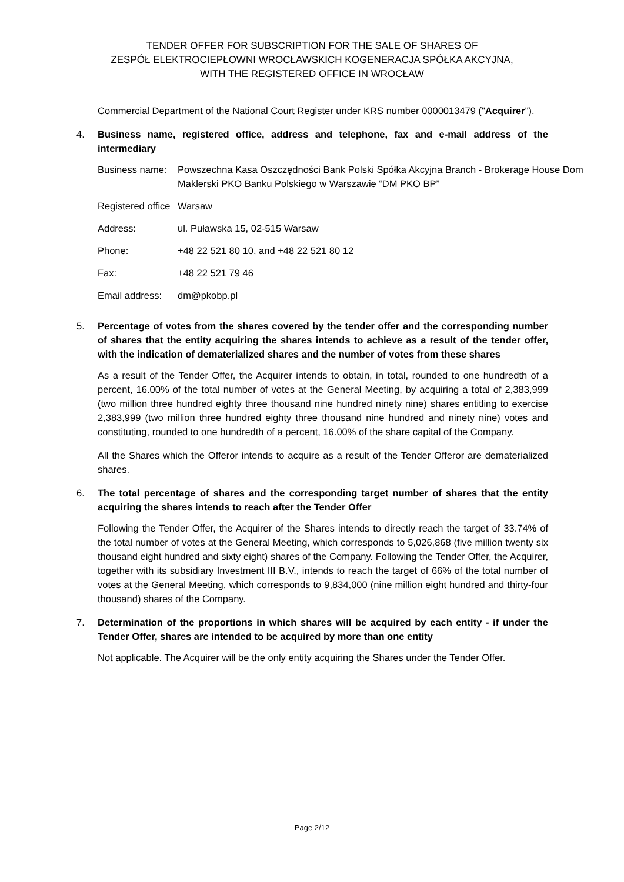TENDER OFFER FOR SUBSCRIPTION FOR THE SALE OF SHARES OF
ZESPÓŁ ELEKTROCIEPŁOWNI WROCŁAWSKICH KOGENERACJA SPÓŁKA AKCYJNA,
WITH THE REGISTERED OFFICE IN WROCŁAW
Commercial Department of the National Court Register under KRS number 0000013479 ("Acquirer").
4. Business name, registered office, address and telephone, fax and e-mail address of the intermediary
| Business name: | Powszechna Kasa Oszczędności Bank Polski Spółka Akcyjna Branch - Brokerage House Dom Maklerski PKO Banku Polskiego w Warszawie “DM PKO BP” |
| Registered office | Warsaw |
| Address: | ul. Puławska 15, 02-515 Warsaw |
| Phone: | +48 22 521 80 10, and +48 22 521 80 12 |
| Fax: | +48 22 521 79 46 |
| Email address: | dm@pkobp.pl |
5. Percentage of votes from the shares covered by the tender offer and the corresponding number of shares that the entity acquiring the shares intends to achieve as a result of the tender offer, with the indication of dematerialized shares and the number of votes from these shares
As a result of the Tender Offer, the Acquirer intends to obtain, in total, rounded to one hundredth of a percent, 16.00% of the total number of votes at the General Meeting, by acquiring a total of 2,383,999 (two million three hundred eighty three thousand nine hundred ninety nine) shares entitling to exercise 2,383,999 (two million three hundred eighty three thousand nine hundred and ninety nine) votes and constituting, rounded to one hundredth of a percent, 16.00% of the share capital of the Company.
All the Shares which the Offeror intends to acquire as a result of the Tender Offeror are dematerialized shares.
6. The total percentage of shares and the corresponding target number of shares that the entity acquiring the shares intends to reach after the Tender Offer
Following the Tender Offer, the Acquirer of the Shares intends to directly reach the target of 33.74% of the total number of votes at the General Meeting, which corresponds to 5,026,868 (five million twenty six thousand eight hundred and sixty eight) shares of the Company. Following the Tender Offer, the Acquirer, together with its subsidiary Investment III B.V., intends to reach the target of 66% of the total number of votes at the General Meeting, which corresponds to 9,834,000 (nine million eight hundred and thirty-four thousand) shares of the Company.
7. Determination of the proportions in which shares will be acquired by each entity - if under the Tender Offer, shares are intended to be acquired by more than one entity
Not applicable. The Acquirer will be the only entity acquiring the Shares under the Tender Offer.
Page 2/12